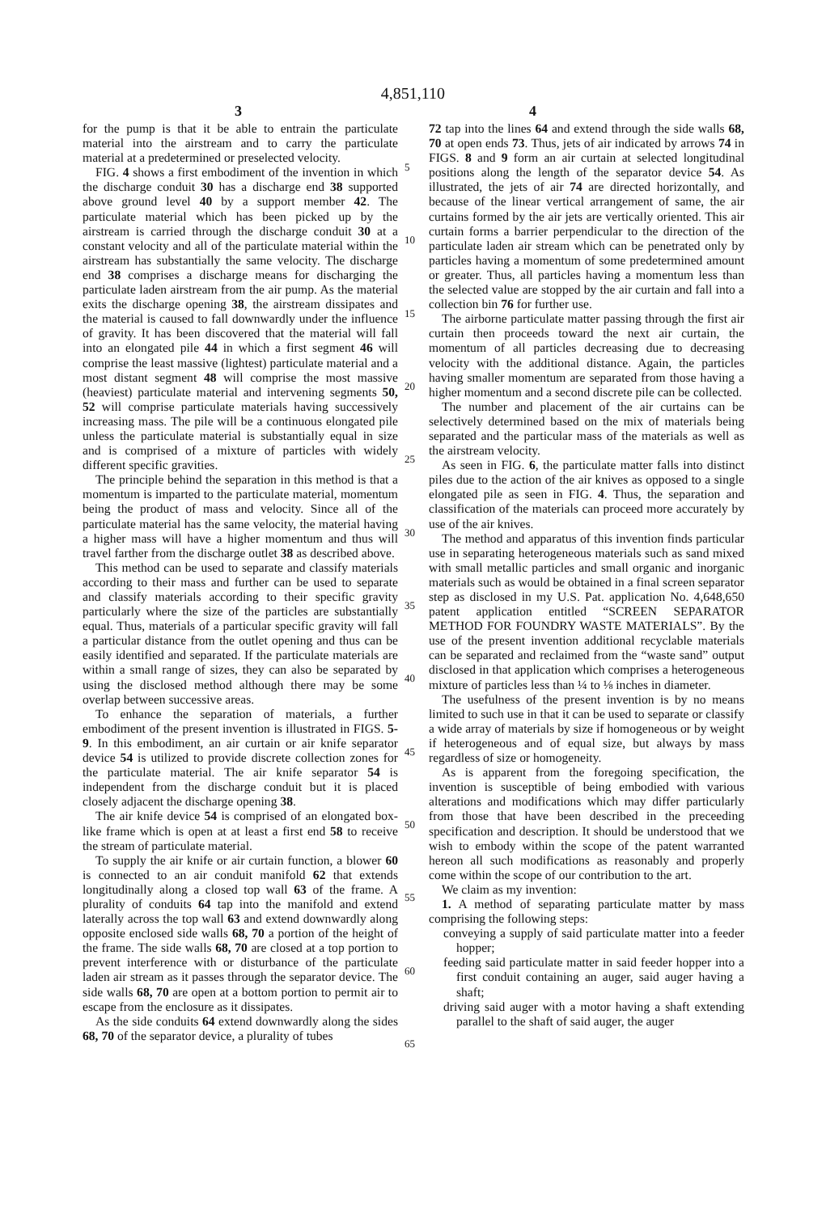4,851,110
3 4
for the pump is that it be able to entrain the particulate material into the airstream and to carry the particulate material at a predetermined or preselected velocity.
FIG. 4 shows a first embodiment of the invention in which the discharge conduit 30 has a discharge end 38 supported above ground level 40 by a support member 42. The particulate material which has been picked up by the airstream is carried through the discharge conduit 30 at a constant velocity and all of the particulate material within the airstream has substantially the same velocity. The discharge end 38 comprises a discharge means for discharging the particulate laden airstream from the air pump. As the material exits the discharge opening 38, the airstream dissipates and the material is caused to fall downwardly under the influence of gravity. It has been discovered that the material will fall into an elongated pile 44 in which a first segment 46 will comprise the least massive (lightest) particulate material and a most distant segment 48 will comprise the most massive (heaviest) particulate material and intervening segments 50, 52 will comprise particulate materials having successively increasing mass. The pile will be a continuous elongated pile unless the particulate material is substantially equal in size and is comprised of a mixture of particles with widely different specific gravities.
The principle behind the separation in this method is that a momentum is imparted to the particulate material, momentum being the product of mass and velocity. Since all of the particulate material has the same velocity, the material having a higher mass will have a higher momentum and thus will travel farther from the discharge outlet 38 as described above.
This method can be used to separate and classify materials according to their mass and further can be used to separate and classify materials according to their specific gravity particularly where the size of the particles are substantially equal. Thus, materials of a particular specific gravity will fall a particular distance from the outlet opening and thus can be easily identified and separated. If the particulate materials are within a small range of sizes, they can also be separated by using the disclosed method although there may be some overlap between successive areas.
To enhance the separation of materials, a further embodiment of the present invention is illustrated in FIGS. 5-9. In this embodiment, an air curtain or air knife separator device 54 is utilized to provide discrete collection zones for the particulate material. The air knife separator 54 is independent from the discharge conduit but it is placed closely adjacent the discharge opening 38.
The air knife device 54 is comprised of an elongated box-like frame which is open at at least a first end 58 to receive the stream of particulate material.
To supply the air knife or air curtain function, a blower 60 is connected to an air conduit manifold 62 that extends longitudinally along a closed top wall 63 of the frame. A plurality of conduits 64 tap into the manifold and extend laterally across the top wall 63 and extend downwardly along opposite enclosed side walls 68, 70 a portion of the height of the frame. The side walls 68, 70 are closed at a top portion to prevent interference with or disturbance of the particulate laden air stream as it passes through the separator device. The side walls 68, 70 are open at a bottom portion to permit air to escape from the enclosure as it dissipates.
As the side conduits 64 extend downwardly along the sides 68, 70 of the separator device, a plurality of tubes
72 tap into the lines 64 and extend through the side walls 68, 70 at open ends 73. Thus, jets of air indicated by arrows 74 in FIGS. 8 and 9 form an air curtain at selected longitudinal positions along the length of the separator device 54. As illustrated, the jets of air 74 are directed horizontally, and because of the linear vertical arrangement of same, the air curtains formed by the air jets are vertically oriented. This air curtain forms a barrier perpendicular to the direction of the particulate laden air stream which can be penetrated only by particles having a momentum of some predetermined amount or greater. Thus, all particles having a momentum less than the selected value are stopped by the air curtain and fall into a collection bin 76 for further use.
The airborne particulate matter passing through the first air curtain then proceeds toward the next air curtain, the momentum of all particles decreasing due to decreasing velocity with the additional distance. Again, the particles having smaller momentum are separated from those having a higher momentum and a second discrete pile can be collected.
The number and placement of the air curtains can be selectively determined based on the mix of materials being separated and the particular mass of the materials as well as the airstream velocity.
As seen in FIG. 6, the particulate matter falls into distinct piles due to the action of the air knives as opposed to a single elongated pile as seen in FIG. 4. Thus, the separation and classification of the materials can proceed more accurately by use of the air knives.
The method and apparatus of this invention finds particular use in separating heterogeneous materials such as sand mixed with small metallic particles and small organic and inorganic materials such as would be obtained in a final screen separator step as disclosed in my U.S. Pat. application No. 4,648,650 patent application entitled “SCREEN SEPARATOR METHOD FOR FOUNDRY WASTE MATERIALS”. By the use of the present invention additional recyclable materials can be separated and reclaimed from the “waste sand” output disclosed in that application which comprises a heterogeneous mixture of particles less than ¼ to ⅛ inches in diameter.
The usefulness of the present invention is by no means limited to such use in that it can be used to separate or classify a wide array of materials by size if homogeneous or by weight if heterogeneous and of equal size, but always by mass regardless of size or homogeneity.
As is apparent from the foregoing specification, the invention is susceptible of being embodied with various alterations and modifications which may differ particularly from those that have been described in the preceeding specification and description. It should be understood that we wish to embody within the scope of the patent warranted hereon all such modifications as reasonably and properly come within the scope of our contribution to the art.
We claim as my invention:
1. A method of separating particulate matter by mass comprising the following steps:
conveying a supply of said particulate matter into a feeder hopper;
feeding said particulate matter in said feeder hopper into a first conduit containing an auger, said auger having a shaft;
driving said auger with a motor having a shaft extending parallel to the shaft of said auger, the auger
5
10
15
20
25
30
35
40
45
50
55
60
65